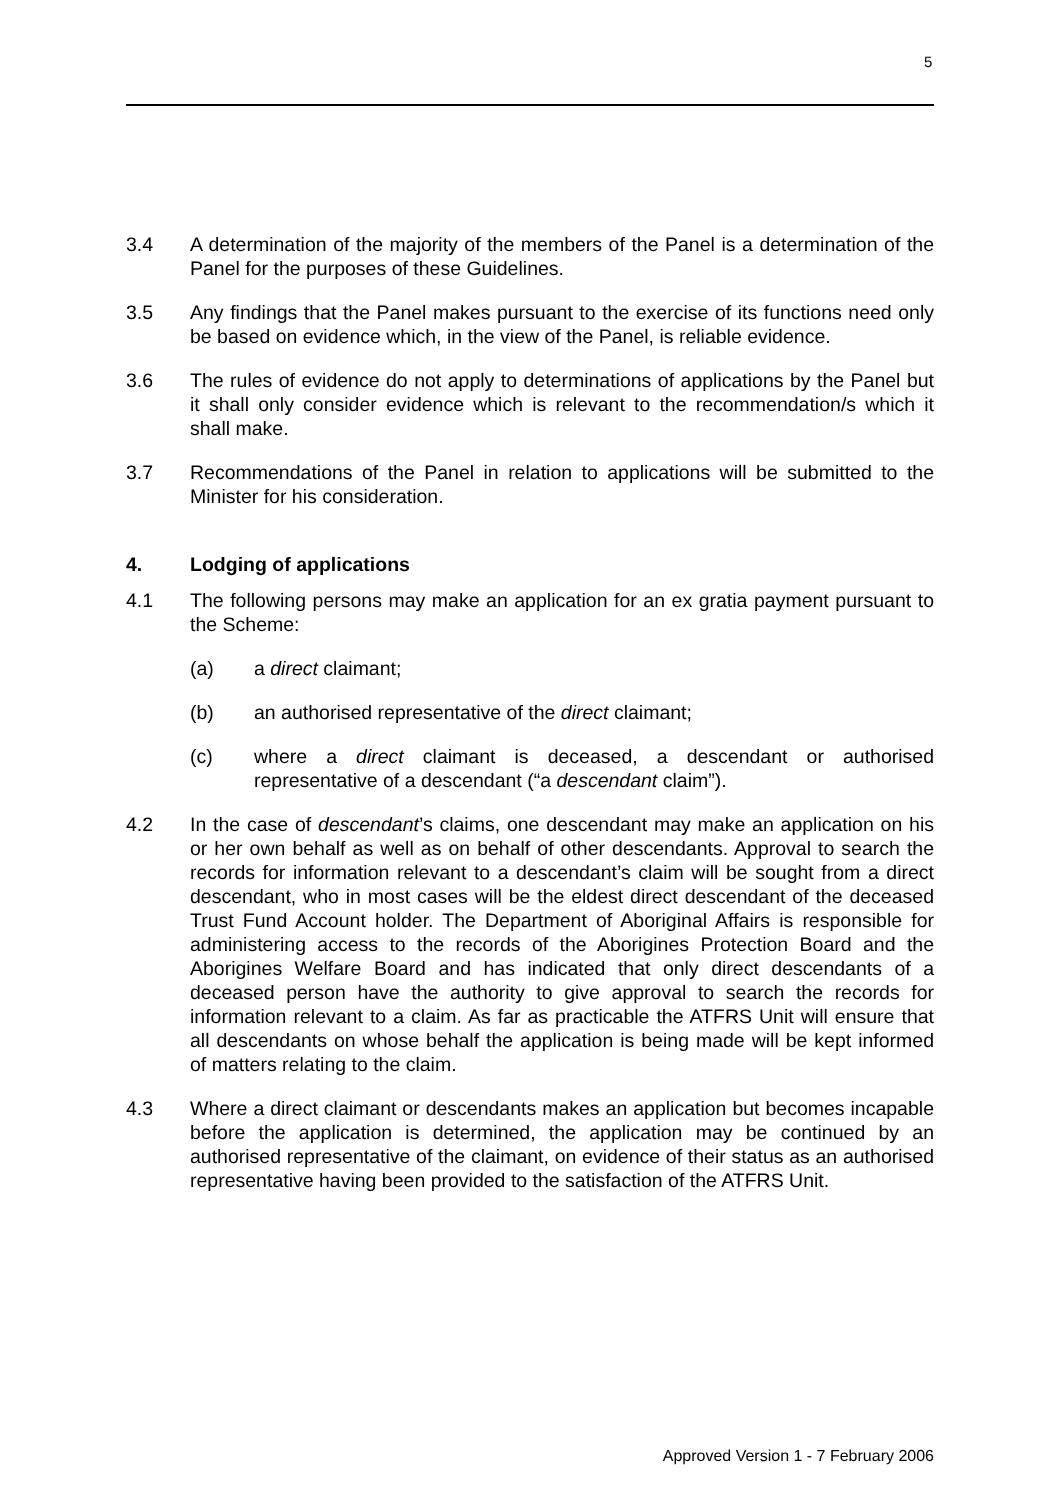5
3.4 A determination of the majority of the members of the Panel is a determination of the Panel for the purposes of these Guidelines.
3.5 Any findings that the Panel makes pursuant to the exercise of its functions need only be based on evidence which, in the view of the Panel, is reliable evidence.
3.6 The rules of evidence do not apply to determinations of applications by the Panel but it shall only consider evidence which is relevant to the recommendation/s which it shall make.
3.7 Recommendations of the Panel in relation to applications will be submitted to the Minister for his consideration.
4. Lodging of applications
4.1 The following persons may make an application for an ex gratia payment pursuant to the Scheme:
(a) a direct claimant;
(b) an authorised representative of the direct claimant;
(c) where a direct claimant is deceased, a descendant or authorised representative of a descendant (“a descendant claim”).
4.2 In the case of descendant’s claims, one descendant may make an application on his or her own behalf as well as on behalf of other descendants. Approval to search the records for information relevant to a descendant’s claim will be sought from a direct descendant, who in most cases will be the eldest direct descendant of the deceased Trust Fund Account holder. The Department of Aboriginal Affairs is responsible for administering access to the records of the Aborigines Protection Board and the Aborigines Welfare Board and has indicated that only direct descendants of a deceased person have the authority to give approval to search the records for information relevant to a claim. As far as practicable the ATFRS Unit will ensure that all descendants on whose behalf the application is being made will be kept informed of matters relating to the claim.
4.3 Where a direct claimant or descendants makes an application but becomes incapable before the application is determined, the application may be continued by an authorised representative of the claimant, on evidence of their status as an authorised representative having been provided to the satisfaction of the ATFRS Unit.
Approved Version 1 - 7 February 2006